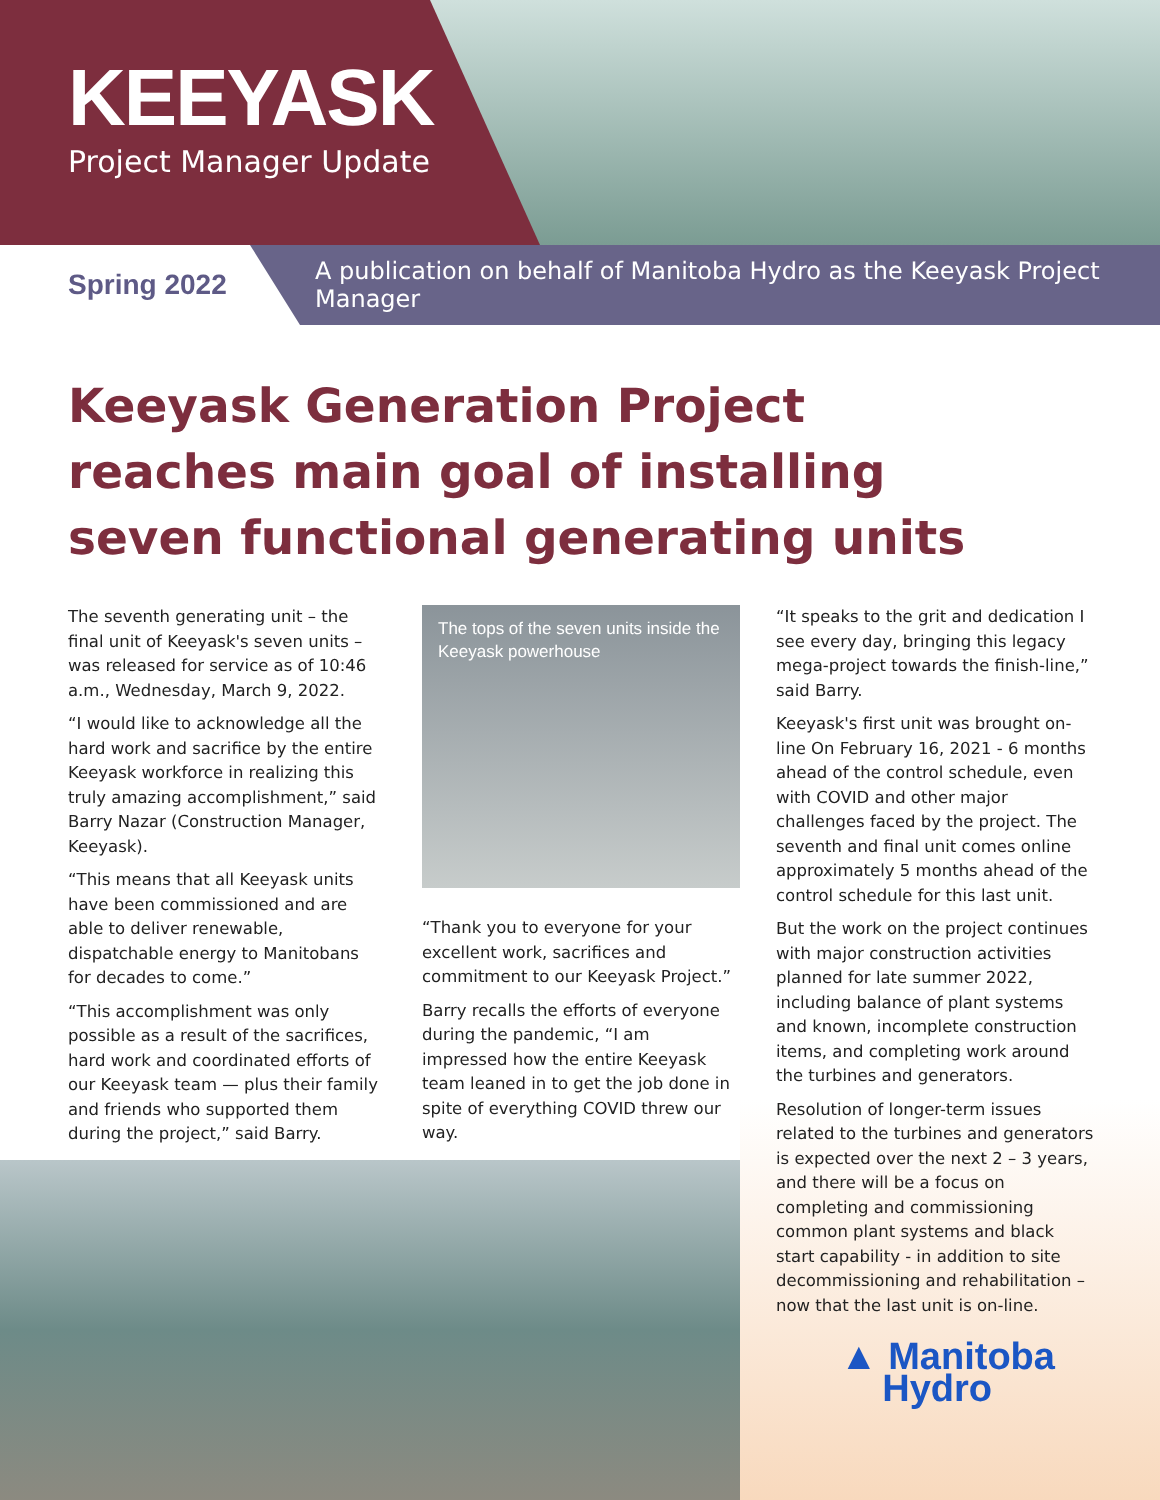KEEYASK
Project Manager Update
Spring 2022
A publication on behalf of Manitoba Hydro as the Keeyask Project Manager
Keeyask Generation Project reaches main goal of installing seven functional generating units
The seventh generating unit – the final unit of Keeyask's seven units – was released for service as of 10:46 a.m., Wednesday, March 9, 2022.
“I would like to acknowledge all the hard work and sacrifice by the entire Keeyask workforce in realizing this truly amazing accomplishment,” said Barry Nazar (Construction Manager, Keeyask).
“This means that all Keeyask units have been commissioned and are able to deliver renewable, dispatchable energy to Manitobans for decades to come.”
“This accomplishment was only possible as a result of the sacrifices, hard work and coordinated efforts of our Keeyask team — plus their family and friends who supported them during the project,” said Barry.
The tops of the seven units inside the Keeyask powerhouse
“Thank you to everyone for your excellent work, sacrifices and commitment to our Keeyask Project.”
Barry recalls the efforts of everyone during the pandemic, “I am impressed how the entire Keeyask team leaned in to get the job done in spite of everything COVID threw our way.
“It speaks to the grit and dedication I see every day, bringing this legacy mega-project towards the finish-line,” said Barry.
Keeyask's first unit was brought on-line On February 16, 2021 - 6 months ahead of the control schedule, even with COVID and other major challenges faced by the project. The seventh and final unit comes online approximately 5 months ahead of the control schedule for this last unit.
But the work on the project continues with major construction activities planned for late summer 2022, including balance of plant systems and known, incomplete construction items, and completing work around the turbines and generators.
Resolution of longer-term issues related to the turbines and generators is expected over the next 2 – 3 years, and there will be a focus on completing and commissioning common plant systems and black start capability - in addition to site decommissioning and rehabilitation – now that the last unit is on-line.
▲ Manitoba
Hydro